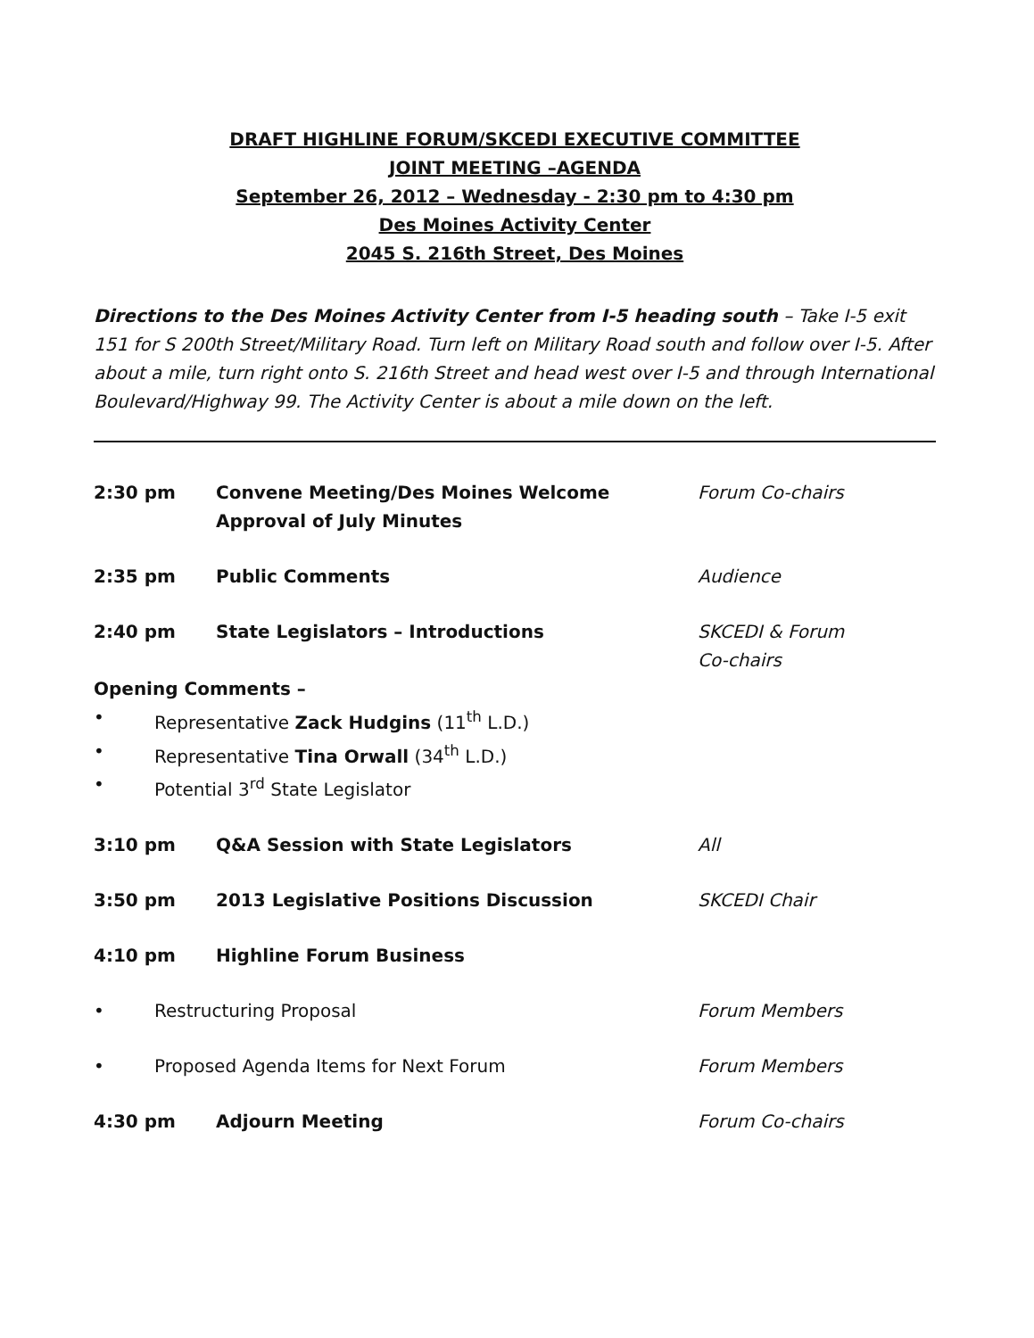DRAFT HIGHLINE FORUM/SKCEDI EXECUTIVE COMMITTEE
JOINT MEETING –AGENDA
September 26, 2012 – Wednesday - 2:30 pm to 4:30 pm
Des Moines Activity Center
2045 S. 216th Street, Des Moines
Directions to the Des Moines Activity Center from I-5 heading south – Take I-5 exit 151 for S 200th Street/Military Road. Turn left on Military Road south and follow over I-5. After about a mile, turn right onto S. 216th Street and head west over I-5 and through International Boulevard/Highway 99. The Activity Center is about a mile down on the left.
2:30 pm Convene Meeting/Des Moines Welcome
Approval of July Minutes
Forum Co-chairs
2:35 pm Public Comments Audience
2:40 pm State Legislators – Introductions SKCEDI & Forum
Co-chairs
Opening Comments –
• Representative Zack Hudgins (11<sup>th</sup> L.D.)
• Representative Tina Orwall (34<sup>th</sup> L.D.)
• Potential 3<sup>rd</sup> State Legislator
3:10 pm Q&A Session with State Legislators All
3:50 pm 2013 Legislative Positions Discussion SKCEDI Chair
4:10 pm Highline Forum Business
• Restructuring Proposal Forum Members
• Proposed Agenda Items for Next Forum Forum Members
4:30 pm Adjourn Meeting Forum Co-chairs